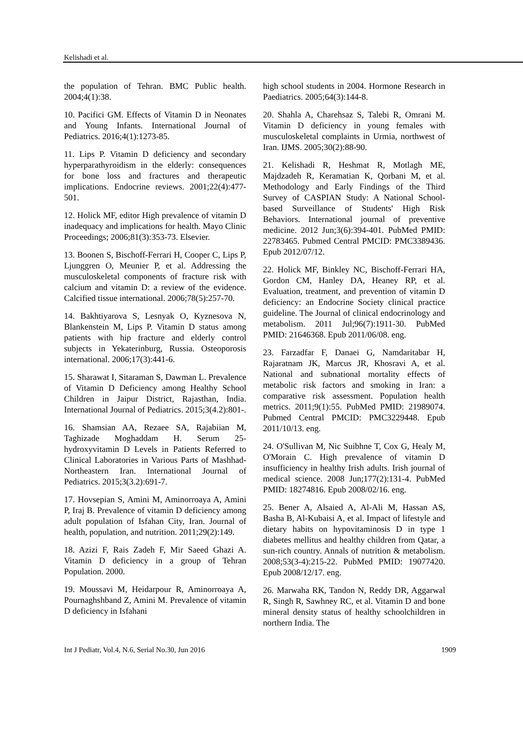Kelishadi et al.
the population of Tehran. BMC Public health. 2004;4(1):38.
10. Pacifici GM. Effects of Vitamin D in Neonates and Young Infants. International Journal of Pediatrics. 2016;4(1):1273-85.
11. Lips P. Vitamin D deficiency and secondary hyperparathyroidism in the elderly: consequences for bone loss and fractures and therapeutic implications. Endocrine reviews. 2001;22(4):477-501.
12. Holick MF, editor High prevalence of vitamin D inadequacy and implications for health. Mayo Clinic Proceedings; 2006;81(3):353-73. Elsevier.
13. Boonen S, Bischoff-Ferrari H, Cooper C, Lips P, Ljunggren O, Meunier P, et al. Addressing the musculoskeletal components of fracture risk with calcium and vitamin D: a review of the evidence. Calcified tissue international. 2006;78(5):257-70.
14. Bakhtiyarova S, Lesnyak O, Kyznesova N, Blankenstein M, Lips P. Vitamin D status among patients with hip fracture and elderly control subjects in Yekaterinburg, Russia. Osteoporosis international. 2006;17(3):441-6.
15. Sharawat I, Sitaraman S, Dawman L. Prevalence of Vitamin D Deficiency among Healthy School Children in Jaipur District, Rajasthan, India. International Journal of Pediatrics. 2015;3(4.2):801-.
16. Shamsian AA, Rezaee SA, Rajabiian M, Taghizade Moghaddam H. Serum 25-hydroxyvitamin D Levels in Patients Referred to Clinical Laboratories in Various Parts of Mashhad-Northeastern Iran. International Journal of Pediatrics. 2015;3(3.2):691-7.
17. Hovsepian S, Amini M, Aminorroaya A, Amini P, Iraj B. Prevalence of vitamin D deficiency among adult population of Isfahan City, Iran. Journal of health, population, and nutrition. 2011;29(2):149.
18. Azizi F, Rais Zadeh F, Mir Saeed Ghazi A. Vitamin D deficiency in a group of Tehran Population. 2000.
19. Moussavi M, Heidarpour R, Aminorroaya A, Pournaghshband Z, Amini M. Prevalence of vitamin D deficiency in Isfahani
high school students in 2004. Hormone Research in Paediatrics. 2005;64(3):144-8.
20. Shahla A, Charehsaz S, Talebi R, Omrani M. Vitamin D deficiency in young females with musculoskeletal complaints in Urmia, northwest of Iran. IJMS. 2005;30(2):88-90.
21. Kelishadi R, Heshmat R, Motlagh ME, Majdzadeh R, Keramatian K, Qorbani M, et al. Methodology and Early Findings of the Third Survey of CASPIAN Study: A National School-based Surveillance of Students' High Risk Behaviors. International journal of preventive medicine. 2012 Jun;3(6):394-401. PubMed PMID: 22783465. Pubmed Central PMCID: PMC3389436. Epub 2012/07/12.
22. Holick MF, Binkley NC, Bischoff-Ferrari HA, Gordon CM, Hanley DA, Heaney RP, et al. Evaluation, treatment, and prevention of vitamin D deficiency: an Endocrine Society clinical practice guideline. The Journal of clinical endocrinology and metabolism. 2011 Jul;96(7):1911-30. PubMed PMID: 21646368. Epub 2011/06/08. eng.
23. Farzadfar F, Danaei G, Namdaritabar H, Rajaratnam JK, Marcus JR, Khosravi A, et al. National and subnational mortality effects of metabolic risk factors and smoking in Iran: a comparative risk assessment. Population health metrics. 2011;9(1):55. PubMed PMID: 21989074. Pubmed Central PMCID: PMC3229448. Epub 2011/10/13. eng.
24. O'Sullivan M, Nic Suibhne T, Cox G, Healy M, O'Morain C. High prevalence of vitamin D insufficiency in healthy Irish adults. Irish journal of medical science. 2008 Jun;177(2):131-4. PubMed PMID: 18274816. Epub 2008/02/16. eng.
25. Bener A, Alsaied A, Al-Ali M, Hassan AS, Basha B, Al-Kubaisi A, et al. Impact of lifestyle and dietary habits on hypovitaminosis D in type 1 diabetes mellitus and healthy children from Qatar, a sun-rich country. Annals of nutrition & metabolism. 2008;53(3-4):215-22. PubMed PMID: 19077420. Epub 2008/12/17. eng.
26. Marwaha RK, Tandon N, Reddy DR, Aggarwal R, Singh R, Sawhney RC, et al. Vitamin D and bone mineral density status of healthy schoolchildren in northern India. The
Int J Pediatr, Vol.4, N.6, Serial No.30, Jun 2016 1909